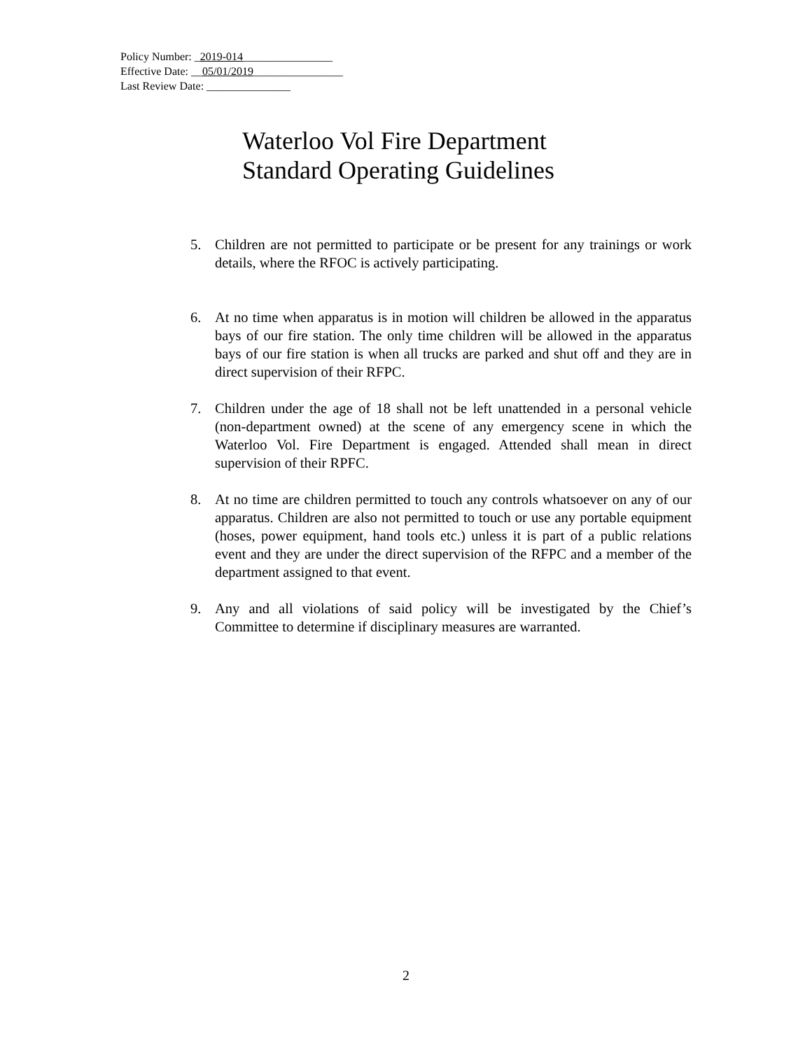Policy Number: _2019-014________________
Effective Date: __05/01/2019________________
Last Review Date: _______________
Waterloo Vol Fire Department
Standard Operating Guidelines
5. Children are not permitted to participate or be present for any trainings or work details, where the RFOC is actively participating.
6. At no time when apparatus is in motion will children be allowed in the apparatus bays of our fire station. The only time children will be allowed in the apparatus bays of our fire station is when all trucks are parked and shut off and they are in direct supervision of their RFPC.
7. Children under the age of 18 shall not be left unattended in a personal vehicle (non-department owned) at the scene of any emergency scene in which the Waterloo Vol. Fire Department is engaged. Attended shall mean in direct supervision of their RPFC.
8. At no time are children permitted to touch any controls whatsoever on any of our apparatus. Children are also not permitted to touch or use any portable equipment (hoses, power equipment, hand tools etc.) unless it is part of a public relations event and they are under the direct supervision of the RFPC and a member of the department assigned to that event.
9. Any and all violations of said policy will be investigated by the Chief’s Committee to determine if disciplinary measures are warranted.
2